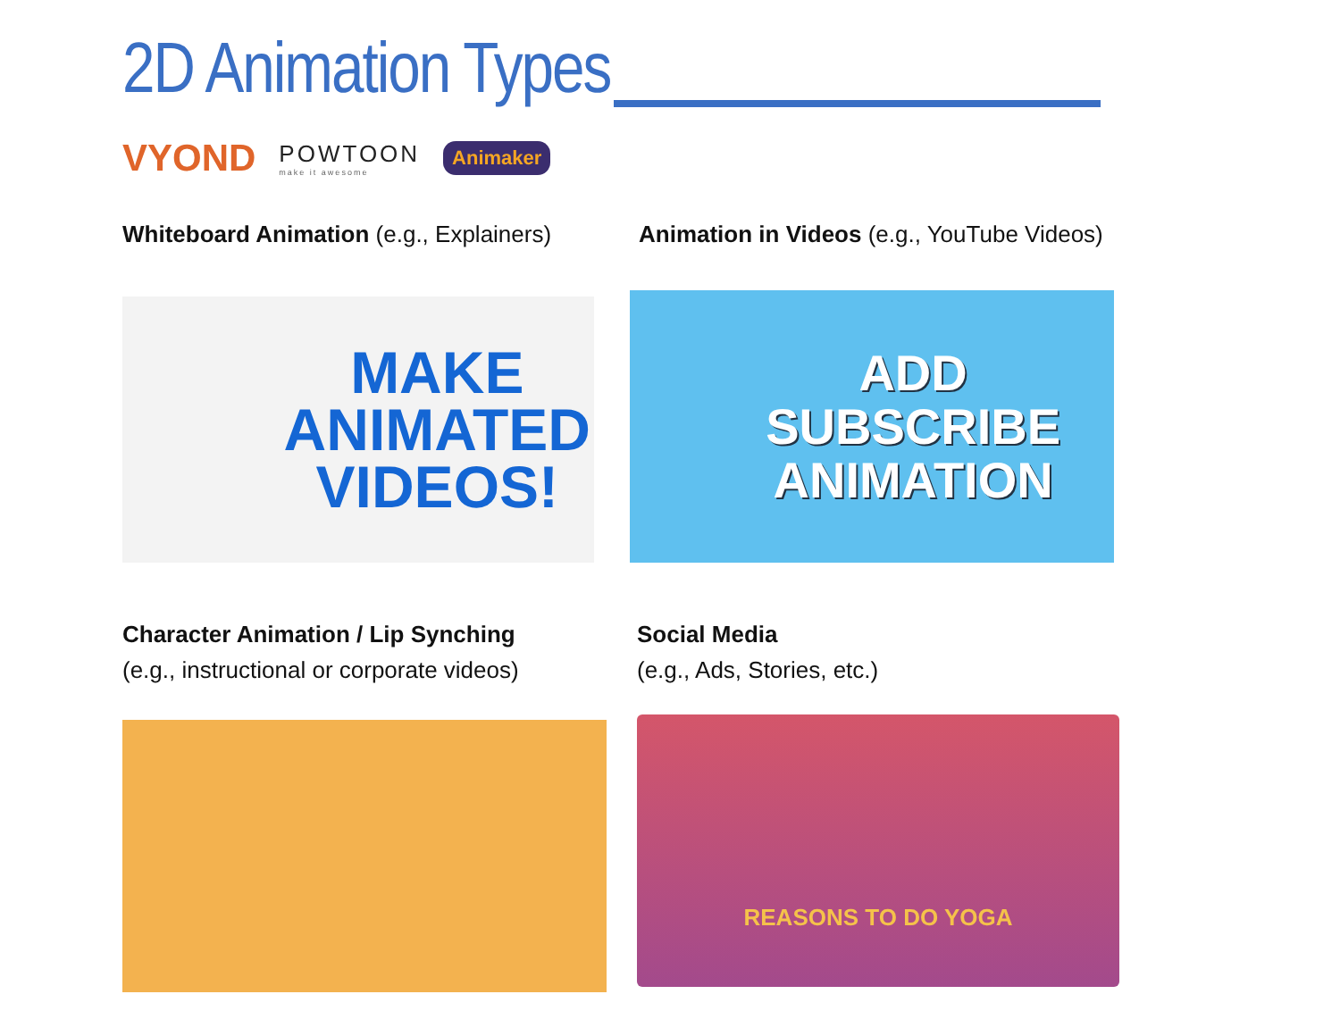2D Animation Types
VYOND
POWTOON
make it awesome
Animaker
Whiteboard Animation (e.g., Explainers)
MAKE
ANIMATED
VIDEOS!
Animation in Videos (e.g., YouTube Videos)
ADD
SUBSCRIBE
ANIMATION
Character Animation / Lip Synching
(e.g., instructional or corporate videos)
Social Media
(e.g., Ads, Stories, etc.)
REASONS TO DO YOGA